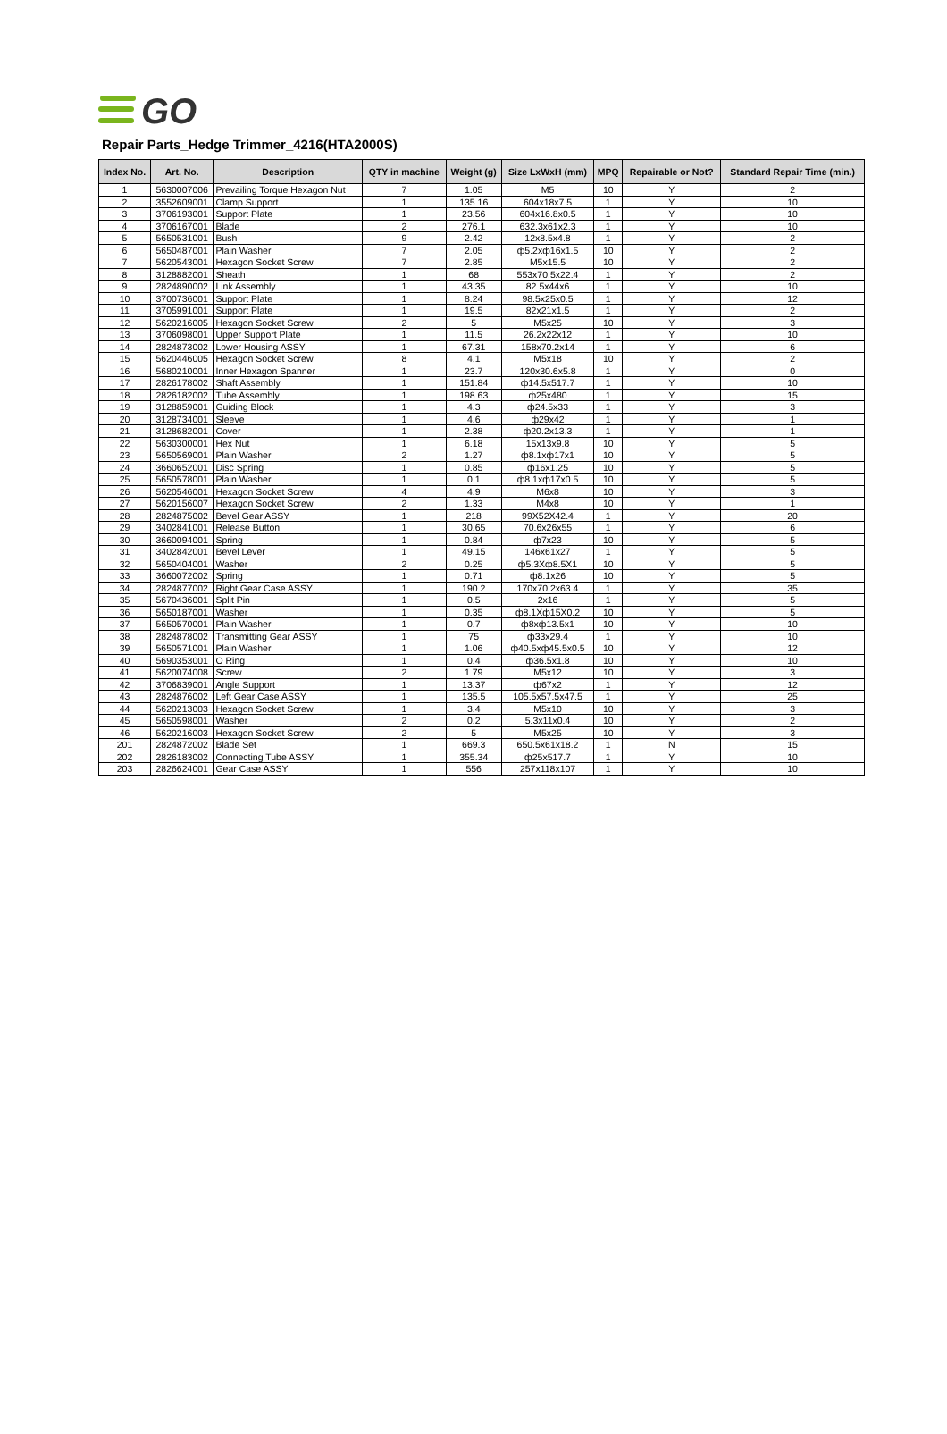GO
Repair Parts_Hedge Trimmer_4216(HTA2000S)
| Index No. | Art. No. | Description | QTY in machine | Weight (g) | Size LxWxH (mm) | MPQ | Repairable or Not? | Standard Repair Time (min.) |
| --- | --- | --- | --- | --- | --- | --- | --- | --- |
| 1 | 5630007006 | Prevailing Torque Hexagon Nut | 7 | 1.05 | M5 | 10 | Y | 2 |
| 2 | 3552609001 | Clamp Support | 1 | 135.16 | 604x18x7.5 | 1 | Y | 10 |
| 3 | 3706193001 | Support Plate | 1 | 23.56 | 604x16.8x0.5 | 1 | Y | 10 |
| 4 | 3706167001 | Blade | 2 | 276.1 | 632.3x61x2.3 | 1 | Y | 10 |
| 5 | 5650531001 | Bush | 9 | 2.42 | 12x8.5x4.8 | 1 | Y | 2 |
| 6 | 5650487001 | Plain Washer | 7 | 2.05 | ф5.2xф16x1.5 | 10 | Y | 2 |
| 7 | 5620543001 | Hexagon Socket Screw | 7 | 2.85 | M5x15.5 | 10 | Y | 2 |
| 8 | 3128882001 | Sheath | 1 | 68 | 553x70.5x22.4 | 1 | Y | 2 |
| 9 | 2824890002 | Link Assembly | 1 | 43.35 | 82.5x44x6 | 1 | Y | 10 |
| 10 | 3700736001 | Support Plate | 1 | 8.24 | 98.5x25x0.5 | 1 | Y | 12 |
| 11 | 3705991001 | Support Plate | 1 | 19.5 | 82x21x1.5 | 1 | Y | 2 |
| 12 | 5620216005 | Hexagon Socket Screw | 2 | 5 | M5x25 | 10 | Y | 3 |
| 13 | 3706098001 | Upper Support Plate | 1 | 11.5 | 26.2x22x12 | 1 | Y | 10 |
| 14 | 2824873002 | Lower Housing ASSY | 1 | 67.31 | 158x70.2x14 | 1 | Y | 6 |
| 15 | 5620446005 | Hexagon Socket Screw | 8 | 4.1 | M5x18 | 10 | Y | 2 |
| 16 | 5680210001 | Inner Hexagon Spanner | 1 | 23.7 | 120x30.6x5.8 | 1 | Y | 0 |
| 17 | 2826178002 | Shaft Assembly | 1 | 151.84 | ф14.5x517.7 | 1 | Y | 10 |
| 18 | 2826182002 | Tube Assembly | 1 | 198.63 | ф25x480 | 1 | Y | 15 |
| 19 | 3128859001 | Guiding Block | 1 | 4.3 | ф24.5x33 | 1 | Y | 3 |
| 20 | 3128734001 | Sleeve | 1 | 4.6 | ф29x42 | 1 | Y | 1 |
| 21 | 3128682001 | Cover | 1 | 2.38 | ф20.2x13.3 | 1 | Y | 1 |
| 22 | 5630300001 | Hex Nut | 1 | 6.18 | 15x13x9.8 | 10 | Y | 5 |
| 23 | 5650569001 | Plain Washer | 2 | 1.27 | ф8.1xф17x1 | 10 | Y | 5 |
| 24 | 3660652001 | Disc Spring | 1 | 0.85 | ф16x1.25 | 10 | Y | 5 |
| 25 | 5650578001 | Plain Washer | 1 | 0.1 | ф8.1xф17x0.5 | 10 | Y | 5 |
| 26 | 5620546001 | Hexagon Socket Screw | 4 | 4.9 | M6x8 | 10 | Y | 3 |
| 27 | 5620156007 | Hexagon Socket Screw | 2 | 1.33 | M4x8 | 10 | Y | 1 |
| 28 | 2824875002 | Bevel Gear ASSY | 1 | 218 | 99X52X42.4 | 1 | Y | 20 |
| 29 | 3402841001 | Release Button | 1 | 30.65 | 70.6x26x55 | 1 | Y | 6 |
| 30 | 3660094001 | Spring | 1 | 0.84 | ф7x23 | 10 | Y | 5 |
| 31 | 3402842001 | Bevel Lever | 1 | 49.15 | 146x61x27 | 1 | Y | 5 |
| 32 | 5650404001 | Washer | 2 | 0.25 | ф5.3Xф8.5X1 | 10 | Y | 5 |
| 33 | 3660072002 | Spring | 1 | 0.71 | ф8.1x26 | 10 | Y | 5 |
| 34 | 2824877002 | Right Gear Case ASSY | 1 | 190.2 | 170x70.2x63.4 | 1 | Y | 35 |
| 35 | 5670436001 | Split Pin | 1 | 0.5 | 2x16 | 1 | Y | 5 |
| 36 | 5650187001 | Washer | 1 | 0.35 | ф8.1Xф15X0.2 | 10 | Y | 5 |
| 37 | 5650570001 | Plain Washer | 1 | 0.7 | ф8xф13.5x1 | 10 | Y | 10 |
| 38 | 2824878002 | Transmitting Gear ASSY | 1 | 75 | ф33x29.4 | 1 | Y | 10 |
| 39 | 5650571001 | Plain Washer | 1 | 1.06 | ф40.5xф45.5x0.5 | 10 | Y | 12 |
| 40 | 5690353001 | O Ring | 1 | 0.4 | ф36.5x1.8 | 10 | Y | 10 |
| 41 | 5620074008 | Screw | 2 | 1.79 | M5x12 | 10 | Y | 3 |
| 42 | 3706839001 | Angle Support | 1 | 13.37 | ф67x2 | 1 | Y | 12 |
| 43 | 2824876002 | Left Gear Case ASSY | 1 | 135.5 | 105.5x57.5x47.5 | 1 | Y | 25 |
| 44 | 5620213003 | Hexagon Socket Screw | 1 | 3.4 | M5x10 | 10 | Y | 3 |
| 45 | 5650598001 | Washer | 2 | 0.2 | 5.3x11x0.4 | 10 | Y | 2 |
| 46 | 5620216003 | Hexagon Socket Screw | 2 | 5 | M5x25 | 10 | Y | 3 |
| 201 | 2824872002 | Blade Set | 1 | 669.3 | 650.5x61x18.2 | 1 | N | 15 |
| 202 | 2826183002 | Connecting Tube ASSY | 1 | 355.34 | ф25x517.7 | 1 | Y | 10 |
| 203 | 2826624001 | Gear Case ASSY | 1 | 556 | 257x118x107 | 1 | Y | 10 |